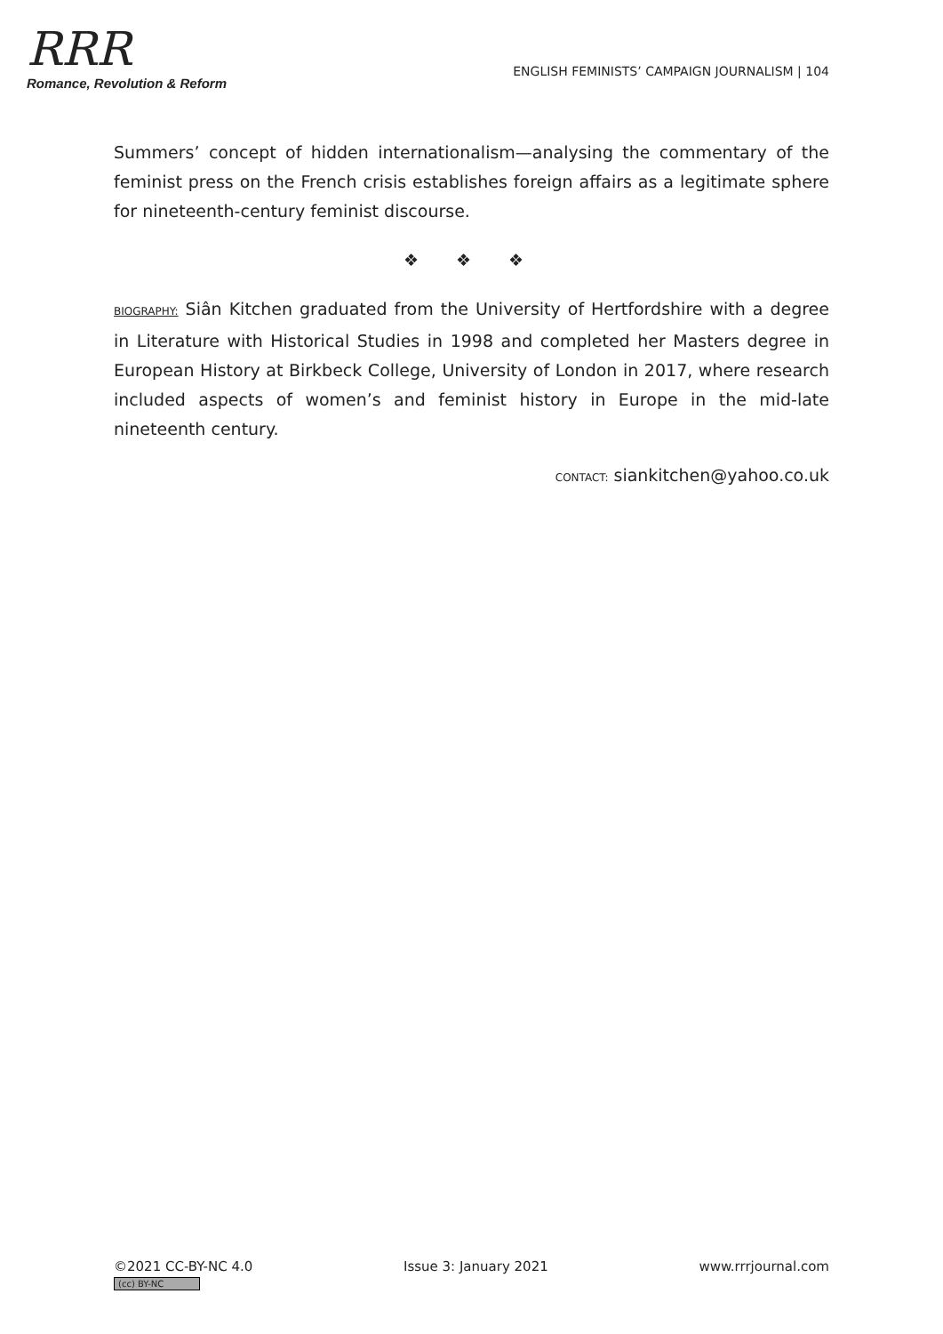RRR
Romance, Revolution & Reform
ENGLISH FEMINISTS’ CAMPAIGN JOURNALISM | 104
Summers’ concept of hidden internationalism—analysing the commentary of the feminist press on the French crisis establishes foreign affairs as a legitimate sphere for nineteenth-century feminist discourse.
❖ ❖ ❖
BIOGRAPHY: Siân Kitchen graduated from the University of Hertfordshire with a degree in Literature with Historical Studies in 1998 and completed her Masters degree in European History at Birkbeck College, University of London in 2017, where research included aspects of women’s and feminist history in Europe in the mid-late nineteenth century.
CONTACT: siankitchen@yahoo.co.uk
©2021 CC-BY-NC 4.0
(cc) BY-NC
Issue 3: January 2021 www.rrrjournal.com